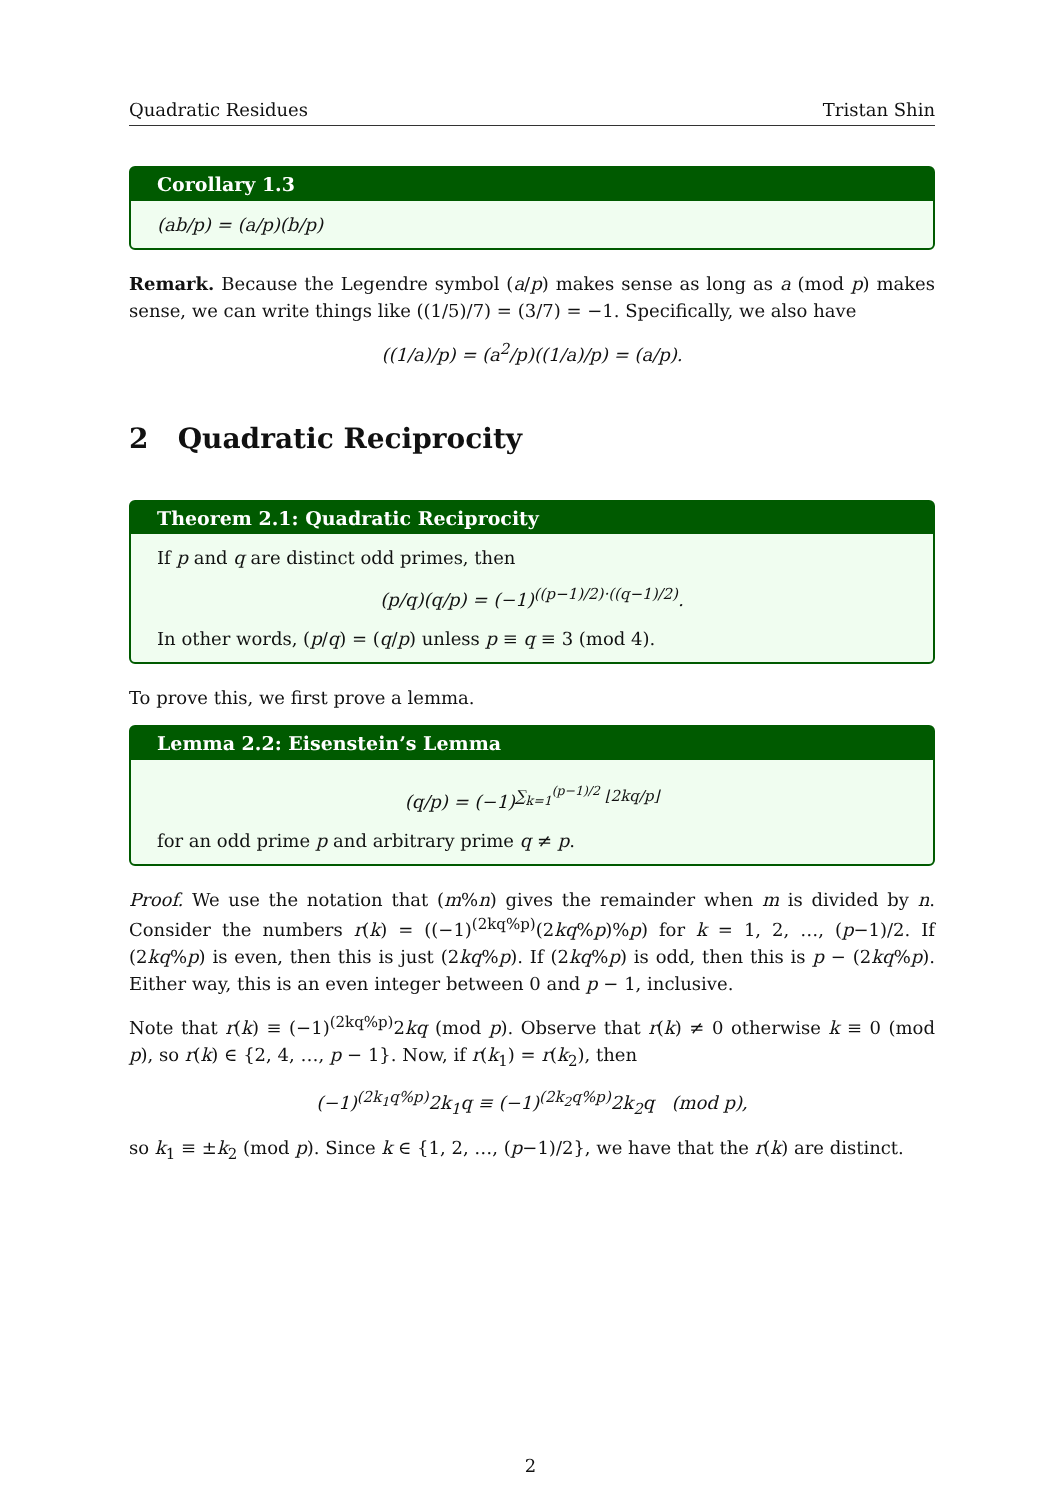Quadratic Residues Tristan Shin
Corollary 1.3
(ab/p) = (a/p)(b/p)
Remark. Because the Legendre symbol (a/p) makes sense as long as a (mod p) makes sense, we can write things like ((1/5)/7) = (3/7) = −1. Specifically, we also have
((1/a)/p) = (a<sup>2</sup>/p)((1/a)/p) = (a/p).
2 Quadratic Reciprocity
Theorem 2.1: Quadratic Reciprocity
If p and q are distinct odd primes, then
(p/q)(q/p) = (−1)<sup>((p−1)/2)·((q−1)/2)</sup>.
In other words, (p/q) = (q/p) unless p ≡ q ≡ 3 (mod 4).
To prove this, we first prove a lemma.
Lemma 2.2: Eisenstein’s Lemma
(q/p) = (−1)<sup>∑<sub>k=1</sub><sup>(p−1)/2</sup> ⌊2kq/p⌋</sup>
for an odd prime p and arbitrary prime q ≠ p.
Proof. We use the notation that (m%n) gives the remainder when m is divided by n. Consider the numbers r(k) = ((−1)<sup>(2kq%p)</sup>(2kq%p)%p) for k = 1, 2, …, (p−1)/2. If (2kq%p) is even, then this is just (2kq%p). If (2kq%p) is odd, then this is p − (2kq%p). Either way, this is an even integer between 0 and p − 1, inclusive.
Note that r(k) ≡ (−1)<sup>(2kq%p)</sup>2kq (mod p). Observe that r(k) ≠ 0 otherwise k ≡ 0 (mod p), so r(k) ∈ {2, 4, …, p − 1}. Now, if r(k<sub>1</sub>) = r(k<sub>2</sub>), then
(−1)<sup>(2k<sub>1</sub>q%p)</sup>2k<sub>1</sub>q ≡ (−1)<sup>(2k<sub>2</sub>q%p)</sup>2k<sub>2</sub>q (mod p),
so k<sub>1</sub> ≡ ±k<sub>2</sub> (mod p). Since k ∈ {1, 2, …, (p−1)/2}, we have that the r(k) are distinct.
2